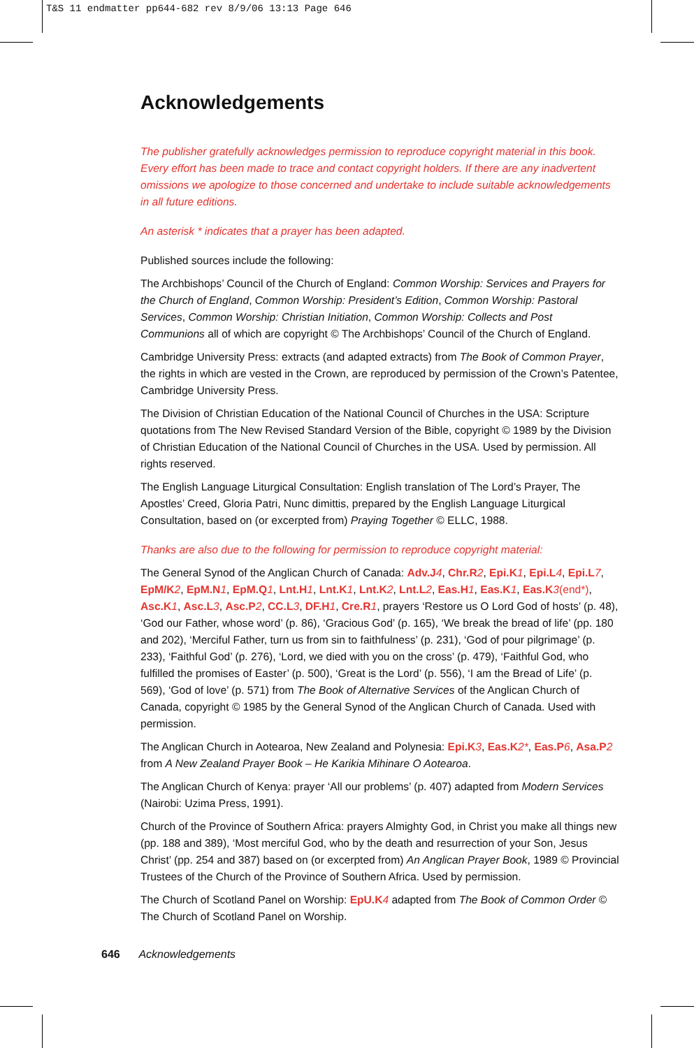T&S 11 endmatter pp644-682 rev 8/9/06 13:13 Page 646
Acknowledgements
The publisher gratefully acknowledges permission to reproduce copyright material in this book. Every effort has been made to trace and contact copyright holders. If there are any inadvertent omissions we apologize to those concerned and undertake to include suitable acknowledgements in all future editions.
An asterisk * indicates that a prayer has been adapted.
Published sources include the following:
The Archbishops’ Council of the Church of England: Common Worship: Services and Prayers for the Church of England, Common Worship: President’s Edition, Common Worship: Pastoral Services, Common Worship: Christian Initiation, Common Worship: Collects and Post Communions all of which are copyright © The Archbishops’ Council of the Church of England.
Cambridge University Press: extracts (and adapted extracts) from The Book of Common Prayer, the rights in which are vested in the Crown, are reproduced by permission of the Crown’s Patentee, Cambridge University Press.
The Division of Christian Education of the National Council of Churches in the USA: Scripture quotations from The New Revised Standard Version of the Bible, copyright © 1989 by the Division of Christian Education of the National Council of Churches in the USA. Used by permission. All rights reserved.
The English Language Liturgical Consultation: English translation of The Lord’s Prayer, The Apostles’ Creed, Gloria Patri, Nunc dimittis, prepared by the English Language Liturgical Consultation, based on (or excerpted from) Praying Together © ELLC, 1988.
Thanks are also due to the following for permission to reproduce copyright material:
The General Synod of the Anglican Church of Canada: Adv.J 4, Chr.R 2, Epi.K 1, Epi.L 4, Epi.L 7, EpM/K 2, EpM.N 1, EpM.Q 1, Lnt.H 1, Lnt.K 1, Lnt.K 2, Lnt.L 2, Eas.H 1, Eas.K 1, Eas.K 3(end*), Asc.K 1, Asc.L 3, Asc.P 2, CC.L 3, DF.H 1, Cre.R 1, prayers ‘Restore us O Lord God of hosts’ (p. 48), ‘God our Father, whose word’ (p. 86), ‘Gracious God’ (p. 165), ‘We break the bread of life’ (pp. 180 and 202), ‘Merciful Father, turn us from sin to faithfulness’ (p. 231), ‘God of pour pilgrimage’ (p. 233), ‘Faithful God’ (p. 276), ‘Lord, we died with you on the cross’ (p. 479), ‘Faithful God, who fulfilled the promises of Easter’ (p. 500), ‘Great is the Lord’ (p. 556), ‘I am the Bread of Life’ (p. 569), ‘God of love’ (p. 571) from The Book of Alternative Services of the Anglican Church of Canada, copyright © 1985 by the General Synod of the Anglican Church of Canada. Used with permission.
The Anglican Church in Aotearoa, New Zealand and Polynesia: Epi.K 3, Eas.K 2*, Eas.P 6, Asa.P 2 from A New Zealand Prayer Book – He Karikia Mihinare O Aotearoa.
The Anglican Church of Kenya: prayer ‘All our problems’ (p. 407) adapted from Modern Services (Nairobi: Uzima Press, 1991).
Church of the Province of Southern Africa: prayers Almighty God, in Christ you make all things new (pp. 188 and 389), ‘Most merciful God, who by the death and resurrection of your Son, Jesus Christ’ (pp. 254 and 387) based on (or excerpted from) An Anglican Prayer Book, 1989 © Provincial Trustees of the Church of the Province of Southern Africa. Used by permission.
The Church of Scotland Panel on Worship: EpU.K 4 adapted from The Book of Common Order © The Church of Scotland Panel on Worship.
646 Acknowledgements